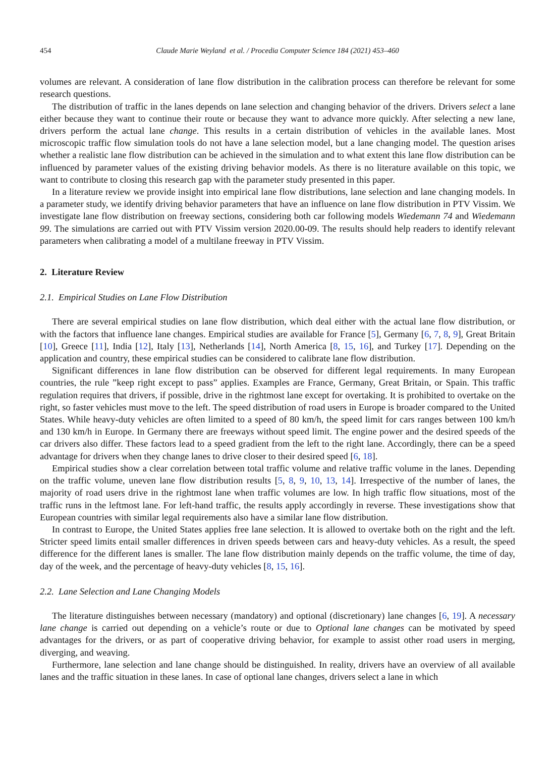454 Claude Marie Weyland et al. / Procedia Computer Science 184 (2021) 453–460
volumes are relevant. A consideration of lane flow distribution in the calibration process can therefore be relevant for some research questions.
The distribution of traffic in the lanes depends on lane selection and changing behavior of the drivers. Drivers select a lane either because they want to continue their route or because they want to advance more quickly. After selecting a new lane, drivers perform the actual lane change. This results in a certain distribution of vehicles in the available lanes. Most microscopic traffic flow simulation tools do not have a lane selection model, but a lane changing model. The question arises whether a realistic lane flow distribution can be achieved in the simulation and to what extent this lane flow distribution can be influenced by parameter values of the existing driving behavior models. As there is no literature available on this topic, we want to contribute to closing this research gap with the parameter study presented in this paper.
In a literature review we provide insight into empirical lane flow distributions, lane selection and lane changing models. In a parameter study, we identify driving behavior parameters that have an influence on lane flow distribution in PTV Vissim. We investigate lane flow distribution on freeway sections, considering both car following models Wiedemann 74 and Wiedemann 99. The simulations are carried out with PTV Vissim version 2020.00-09. The results should help readers to identify relevant parameters when calibrating a model of a multilane freeway in PTV Vissim.
2. Literature Review
2.1. Empirical Studies on Lane Flow Distribution
There are several empirical studies on lane flow distribution, which deal either with the actual lane flow distribution, or with the factors that influence lane changes. Empirical studies are available for France [5], Germany [6, 7, 8, 9], Great Britain [10], Greece [11], India [12], Italy [13], Netherlands [14], North America [8, 15, 16], and Turkey [17]. Depending on the application and country, these empirical studies can be considered to calibrate lane flow distribution.
Significant differences in lane flow distribution can be observed for different legal requirements. In many European countries, the rule ”keep right except to pass” applies. Examples are France, Germany, Great Britain, or Spain. This traffic regulation requires that drivers, if possible, drive in the rightmost lane except for overtaking. It is prohibited to overtake on the right, so faster vehicles must move to the left. The speed distribution of road users in Europe is broader compared to the United States. While heavy-duty vehicles are often limited to a speed of 80 km/h, the speed limit for cars ranges between 100 km/h and 130 km/h in Europe. In Germany there are freeways without speed limit. The engine power and the desired speeds of the car drivers also differ. These factors lead to a speed gradient from the left to the right lane. Accordingly, there can be a speed advantage for drivers when they change lanes to drive closer to their desired speed [6, 18].
Empirical studies show a clear correlation between total traffic volume and relative traffic volume in the lanes. Depending on the traffic volume, uneven lane flow distribution results [5, 8, 9, 10, 13, 14]. Irrespective of the number of lanes, the majority of road users drive in the rightmost lane when traffic volumes are low. In high traffic flow situations, most of the traffic runs in the leftmost lane. For left-hand traffic, the results apply accordingly in reverse. These investigations show that European countries with similar legal requirements also have a similar lane flow distribution.
In contrast to Europe, the United States applies free lane selection. It is allowed to overtake both on the right and the left. Stricter speed limits entail smaller differences in driven speeds between cars and heavy-duty vehicles. As a result, the speed difference for the different lanes is smaller. The lane flow distribution mainly depends on the traffic volume, the time of day, day of the week, and the percentage of heavy-duty vehicles [8, 15, 16].
2.2. Lane Selection and Lane Changing Models
The literature distinguishes between necessary (mandatory) and optional (discretionary) lane changes [6, 19]. A necessary lane change is carried out depending on a vehicle’s route or due to Optional lane changes can be motivated by speed advantages for the drivers, or as part of cooperative driving behavior, for example to assist other road users in merging, diverging, and weaving.
Furthermore, lane selection and lane change should be distinguished. In reality, drivers have an overview of all available lanes and the traffic situation in these lanes. In case of optional lane changes, drivers select a lane in which